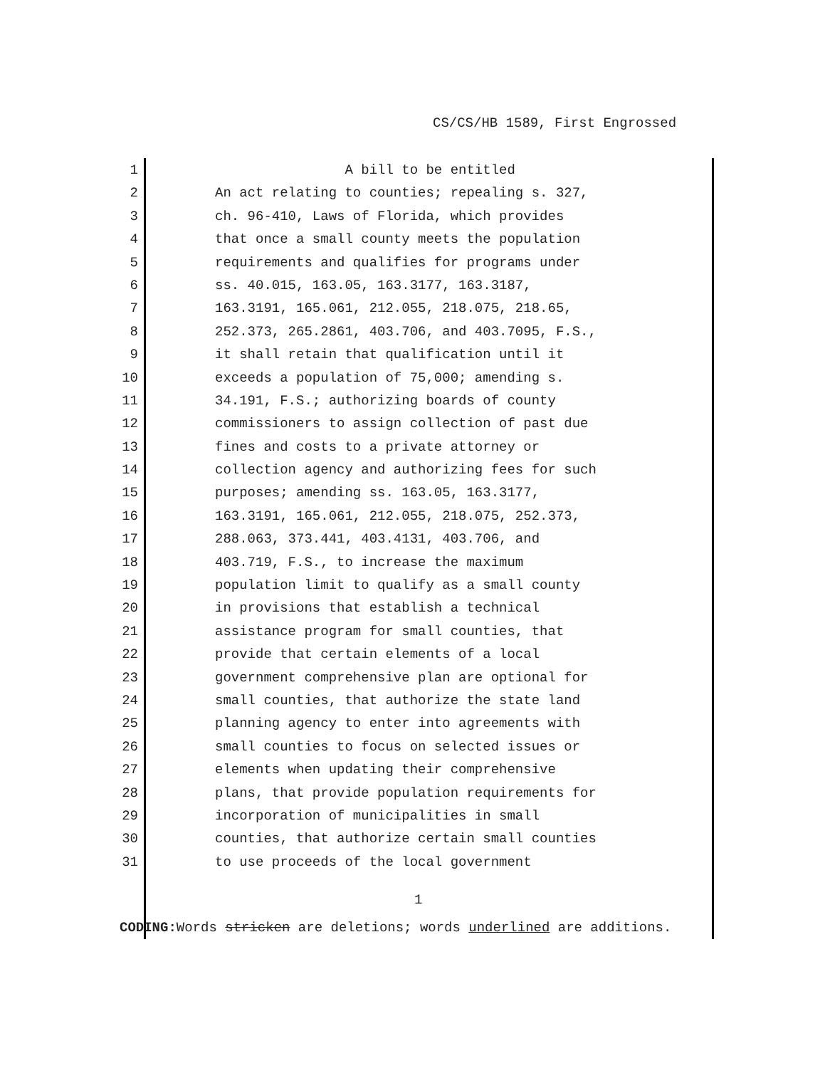CS/CS/HB 1589, First Engrossed
1 A bill to be entitled
2 An act relating to counties; repealing s. 327,
3 ch. 96-410, Laws of Florida, which provides
4 that once a small county meets the population
5 requirements and qualifies for programs under
6 ss. 40.015, 163.05, 163.3177, 163.3187,
7 163.3191, 165.061, 212.055, 218.075, 218.65,
8 252.373, 265.2861, 403.706, and 403.7095, F.S.,
9 it shall retain that qualification until it
10 exceeds a population of 75,000; amending s.
11 34.191, F.S.; authorizing boards of county
12 commissioners to assign collection of past due
13 fines and costs to a private attorney or
14 collection agency and authorizing fees for such
15 purposes; amending ss. 163.05, 163.3177,
16 163.3191, 165.061, 212.055, 218.075, 252.373,
17 288.063, 373.441, 403.4131, 403.706, and
18 403.719, F.S., to increase the maximum
19 population limit to qualify as a small county
20 in provisions that establish a technical
21 assistance program for small counties, that
22 provide that certain elements of a local
23 government comprehensive plan are optional for
24 small counties, that authorize the state land
25 planning agency to enter into agreements with
26 small counties to focus on selected issues or
27 elements when updating their comprehensive
28 plans, that provide population requirements for
29 incorporation of municipalities in small
30 counties, that authorize certain small counties
31 to use proceeds of the local government
1
CODING: Words stricken are deletions; words underlined are additions.